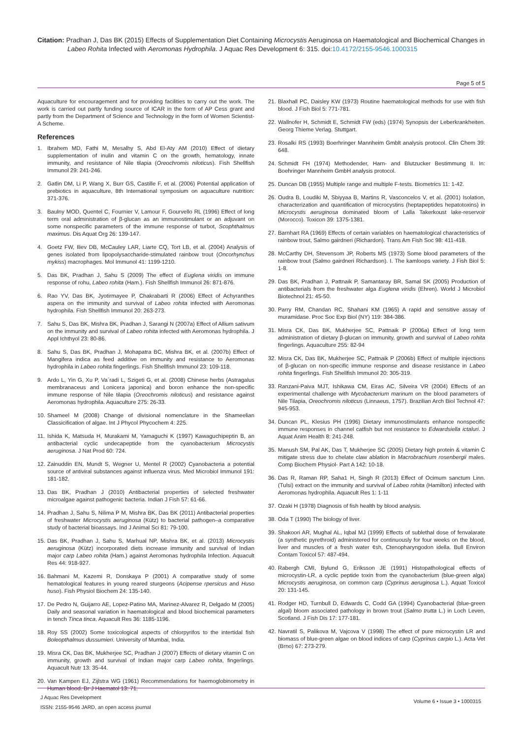Citation: Pradhan J, Das BK (2015) Effects of Supplementation Diet Containing Microcystis Aeruginosa on Haematological and Biochemical Changes in Labeo Rohita Infected with Aeromonas Hydrophila. J Aquac Res Development 6: 315. doi:10.4172/2155-9546.1000315
Page 5 of 5
Aquaculture for encouragement and for providing facilities to carry out the work. The work is carried out partly funding source of ICAR in the form of AP Cess grant and partly from the Department of Science and Technology in the form of Women Scientist-A Scheme.
References
1. Ibrahem MD, Fathi M, Mesalhy S, Abd El-Aty AM (2010) Effect of dietary supplementation of inulin and vitamin C on the growth, hematology, innate immunity, and resistance of Nile tilapia (Oreochromis niloticus). Fish Shellfish Immunol 29: 241-246.
2. Gatlin DM, Li P, Wang X, Burr GS, Castille F, et al. (2006) Potential application of prebiotics in aquaculture, 8th International symposium on aquaculture nutrition: 371-376.
3. Baulny MOD, Quentel C, Fournier V, Lamour F, Gourvello RL (1996) Effect of long term oral administration of β-glucan as an immunostimulant or an adjuvant on some nonspecific parameters of the immune response of turbot, Scophthalmus maximus. Dis Aquat Org 26: 139-147.
4. Goetz FW, Iliev DB, McCauley LAR, Liarte CQ, Tort LB, et al. (2004) Analysis of genes isolated from lipopolysaccharide-stimulated rainbow trout (Oncorhynchus mykiss) macrophages. Mol Immunol 41: 1199-1210.
5. Das BK, Pradhan J, Sahu S (2009) The effect of Euglena viridis on immune response of rohu, Labeo rohita (Ham.). Fish Shellfish Immunol 26: 871-876.
6. Rao YV, Das BK, Jyotirmayee P, Chakrabarti R (2006) Effect of Achyranthes aspera on the immunity and survival of Labeo rohita infected with Aeromonas hydrophila. Fish Shellfish Immunol 20: 263-273.
7. Sahu S, Das BK, Mishra BK, Pradhan J, Sarangi N (2007a) Effect of Allium sativum on the immunity and survival of Labeo rohita infected with Aeromonas hydrophila. J Appl Ichthyol 23: 80-86.
8. Sahu S, Das BK, Pradhan J, Mohapatra BC, Mishra BK, et al. (2007b) Effect of Mangifera indica as feed additive on immunity and resistance to Aeromonas hydrophila in Labeo rohita fingerlings. Fish Shellfish Immunol 23: 109-118.
9. Ardo L, Yin G, Xu P, Va´radi L, Szigeti G, et al. (2008) Chinese herbs (Astragalus membranaceus and Lonicera japonica) and boron enhance the non-specific immune response of Nile tilapia (Oreochromis niloticus) and resistance against Aeromonas hydrophila. Aquaculture 275: 26-33.
10. Shameel M (2008) Change of divisional nomenclature in the Shameelian Classicification of algae. Int J Phycol Phycochem 4: 225.
11. Ishida K, Matsuda H, Murakami M, Yamaguchi K (1997) Kawaguchipeptin B, an antibacterial cyclic undecapeptide from the cyanobacterium Microcystis aeruginosa. J Nat Prod 60: 724.
12. Zainuddin EN, Mundt S, Wegner U, Mentel R (2002) Cyanobacteria a potential source of antiviral substances against influenza virus. Med Microbiol Immunol 191: 181-182.
13. Das BK, Pradhan J (2010) Antibacterial properties of selected freshwater microalgae against pathogenic bacteria. Indian J Fish 57: 61-66.
14. Pradhan J, Sahu S, Nilima P M, Mishra BK, Das BK (2011) Antibacterial properties of freshwater Microcystis aeruginosa (Kütz) to bacterial pathogen–a comparative study of bacterial bioassays. Ind J Animal Sci 81: 79-100.
15. Das BK, Pradhan J, Sahu S, Marhual NP, Mishra BK, et al. (2013) Microcystis aeruginosa (Kütz) incorporated diets increase immunity and survival of Indian major carp Labeo rohita (Ham.) against Aeromonas hydrophila Infection. Aquacult Res 44: 918-927.
16. Bahmani M, Kazemi R, Donskaya P (2001) A comparative study of some hematological features in young reared sturgeons (Acipense rpersicus and Huso huso). Fish Physiol Biochem 24: 135-140.
17. De Pedro N, Guijarro AE, Lopez-Patino MA, Marinez-Alvarez R, Delgado M (2005) Daily and seasonal variation in haematological and blood biochemical parameters in tench Tinca tinca. Aquacult Res 36: 1185-1196.
18. Roy SS (2002) Some toxicological aspects of chlorpyrifos to the intertidal fish Boleopthalmus dussumieri. University of Mumbai, India.
19. Misra CK, Das BK, Mukherjee SC, Pradhan J (2007) Effects of dietary vitamin C on immunity, growth and survival of Indian major carp Labeo rohita, fingerlings. Aquacult Nutr 13: 35-44.
20. Van Kampen EJ, Zijlstra WG (1961) Recommendations for haemoglobinometry in Human blood. Br J Haematol 13: 71.
21. Blaxhall PC, Daisley KW (1973) Routine haematological methods for use with fish blood. J Fish Biol 5: 771-781.
22. Wallnofer H, Schmidt E, Schmidt FW (eds) (1974) Synopsis der Leberkrankheiten. Georg Thieme Verlag. Stuttgart.
23. Rosalki RS (1993) Boerhringer Mannheim Gmblt analysis protocol. Clin Chem 39: 648.
24. Schmidt FH (1974) Methodender, Harn- and Blutzucker Bestimmung II. In: Boehringer Mannheim GmbH analysis protocol.
25. Duncan DB (1955) Multiple range and multiple F-tests. Biometrics 11: 1-42.
26. Oudra B, Loudiki M, Sbiyyaa B, Martins R, Vasconcelos V, et al. (2001) Isolation, characterization and quantification of microcystins (heptapeptides hepatotoxins) in Microcystis aeruginosa dominated bloom of Lalla Takerkoust lake-reservoir (Morocco). Toxicon 39: 1375-1381.
27. Barnhart RA (1969) Effects of certain variables on haematological characteristics of rainbow trout, Salmo gairdneri (Richardon). Trans Am Fish Soc 98: 411-418.
28. McCarthy DH, Stevensom JP, Roberts MS (1973) Some blood parameters of the rainbow trout (Salmo gairdneri Richardson). I. The kamloops variety. J Fish Biol 5: 1-8.
29. Das BK, Pradhan J, Pattnaik P, Samantaray BR, Samal SK (2005) Production of antibacterials from the freshwater alga Euglena viridis (Ehren). World J Microbiol Biotechnol 21: 45-50.
30. Parry RM, Chandan RC, Shahani KM (1965) A rapid and sensitive assay of muramidase. Proc Soc Exp Biol (NY) 119: 384-386.
31. Misra CK, Das BK, Mukherjee SC, Pattnaik P (2006a) Effect of long term administration of dietary β-glucan on immunity, growth and survival of Labeo rohita fingerlings. Aquaculture 255: 82-94
32. Misra CK, Das BK, Mukherjee SC, Pattnaik P (2006b) Effect of multiple injections of β-glucan on non-specific immune response and disease resistance in Labeo rohita fingerlings. Fish Shellfish Immunol 20: 305-319.
33. Ranzani-Paiva MJT, Ishikawa CM, Eiras AC, Silveira VR (2004) Effects of an experimental challenge with Mycobacterium marinum on the blood parameters of Nile Tilapia, Oreochromis niloticus (Linnaeus, 1757). Brazilian Arch Biol Technol 47: 945-953.
34. Duncan PL, Klesius PH (1996) Dietary immunostimulants enhance nonspecific immune responses in channel catfish but not resistance to Edwardsiella ictaluri. J Aquat Anim Health 8: 241-248.
35. Manush SM, Pal AK, Das T, Mukherjee SC (2005) Dietary high protein & vitamin C mitigate stress due to chelate claw ablation in Macrobrachium rosenbergii males. Comp Biochem Physiol- Part A 142: 10-18.
36. Das R, Raman RP, Saha1 H, Singh R (2013) Effect of Ocimum sanctum Linn. (Tulsi) extract on the immunity and survival of Labeo rohita (Hamilton) infected with Aeromonas hydrophila. Aquacult Res 1: 1-11
37. Ozaki H (1978) Diagnosis of fish health by blood analysis.
38. Oda T (1990) The biology of liver.
39. Shakoori AR, Mughal AL, Iqbal MJ (1999) Effects of sublethal dose of fenvalarate (a synthetic pyrethroid) administered for continuously for four weeks on the blood, liver and muscles of a fresh water ¢sh, Ctenopharyngodon idella. Bull Environ Contam Toxicol 57: 487-494.
40. Rabergh CMI, Bylund G, Eriksson JE (1991) Histopathological effects of microcystin-LR, a cyclic peptide toxin from the cyanobacterium (blue-green alga) Microcystis aeruginosa, on common carp (Cyprinus aeruginosa L.). Aquat Toxicol 20: 131-145.
41. Rodger HD, Turnbull D, Edwards C, Codd GA (1994) Cyanobacterial (blue-green algal) bloom associated pathology in brown trout (Salmo trutta L.) in Loch Leven, Scotland. J Fish Dis 17: 177-181.
42. Navratil S, Palikova M, Vajcova V (1998) The effect of pure microcystin LR and biomass of blue-green algae on blood indices of carp (Cyprinus carpio L.). Acta Vet (Brno) 67: 273-279.
J Aquac Res Development
ISSN: 2155-9546 JARD, an open access journal
Volume 6 • Issue 3 • 1000315